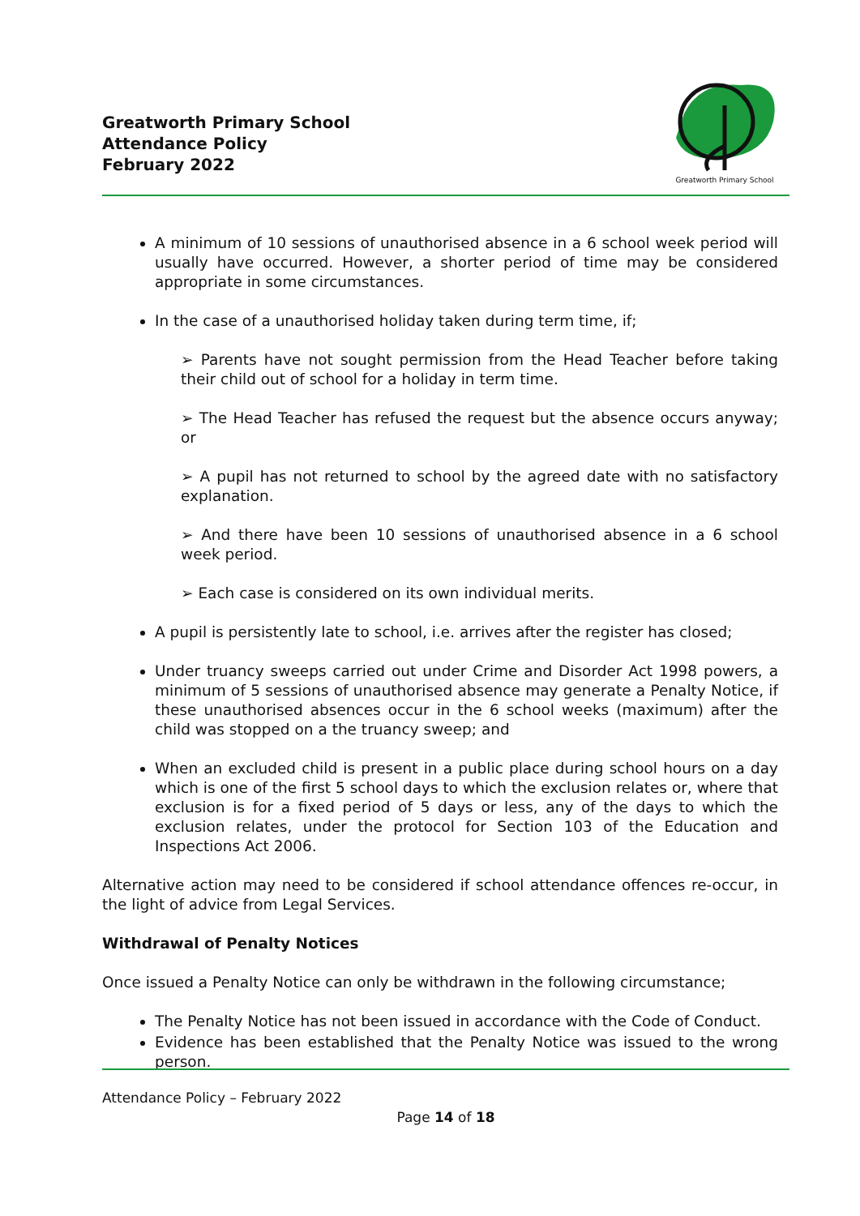Greatworth Primary School
Attendance Policy
February 2022
Greatworth Primary School
A minimum of 10 sessions of unauthorised absence in a 6 school week period will usually have occurred. However, a shorter period of time may be considered appropriate in some circumstances.
In the case of a unauthorised holiday taken during term time, if;
➢ Parents have not sought permission from the Head Teacher before taking their child out of school for a holiday in term time.
➢ The Head Teacher has refused the request but the absence occurs anyway; or
➢ A pupil has not returned to school by the agreed date with no satisfactory explanation.
➢ And there have been 10 sessions of unauthorised absence in a 6 school week period.
➢ Each case is considered on its own individual merits.
A pupil is persistently late to school, i.e. arrives after the register has closed;
Under truancy sweeps carried out under Crime and Disorder Act 1998 powers, a minimum of 5 sessions of unauthorised absence may generate a Penalty Notice, if these unauthorised absences occur in the 6 school weeks (maximum) after the child was stopped on a the truancy sweep; and
When an excluded child is present in a public place during school hours on a day which is one of the first 5 school days to which the exclusion relates or, where that exclusion is for a fixed period of 5 days or less, any of the days to which the exclusion relates, under the protocol for Section 103 of the Education and Inspections Act 2006.
Alternative action may need to be considered if school attendance offences re-occur, in the light of advice from Legal Services.
Withdrawal of Penalty Notices
Once issued a Penalty Notice can only be withdrawn in the following circumstance;
The Penalty Notice has not been issued in accordance with the Code of Conduct.
Evidence has been established that the Penalty Notice was issued to the wrong person.
Attendance Policy – February 2022
Page 14 of 18